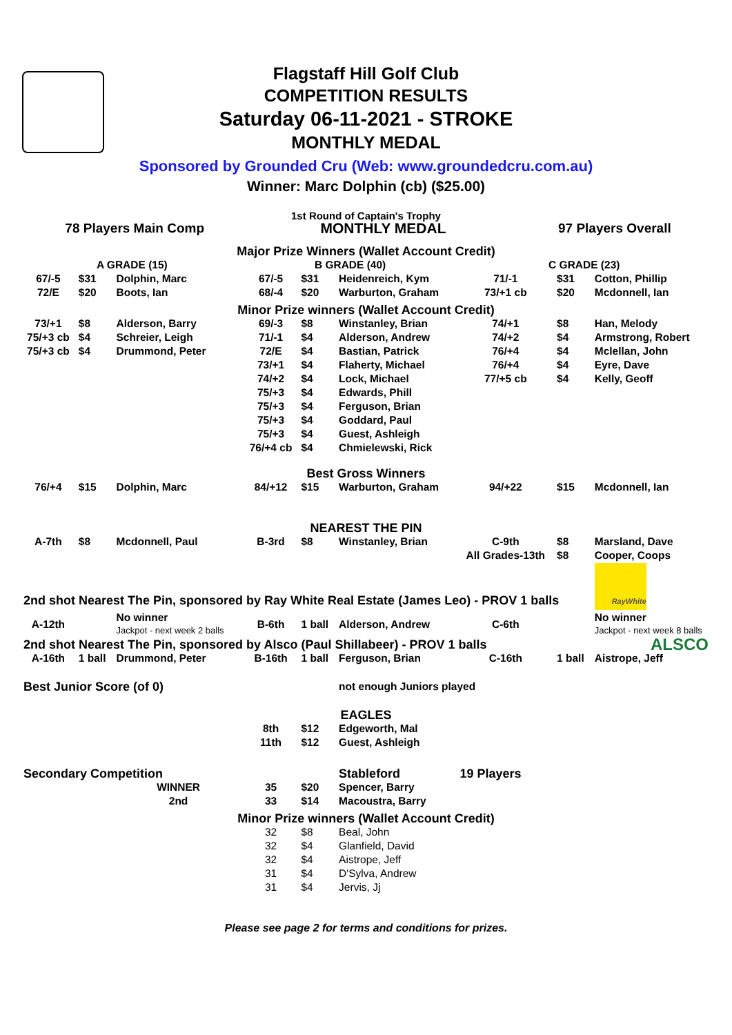Flagstaff Hill Golf Club
COMPETITION RESULTS
Saturday 06-11-2021 - STROKE
MONTHLY MEDAL
Sponsored by Grounded Cru (Web: www.groundedcru.com.au)
Winner: Marc Dolphin (cb) ($25.00)
1st Round of Captain's Trophy
| 78 Players Main Comp | MONTHLY MEDAL | 97 Players Overall |
| Major Prize Winners (Wallet Account Credit) | | | | | | | | |
| A GRADE (15) | | | B GRADE (40) | | | C GRADE (23) | | |
| 67/-5 | $31 | Dolphin, Marc | 67/-5 | $31 | Heidenreich, Kym | 71/-1 | $31 | Cotton, Phillip |
| 72/E | $20 | Boots, Ian | 68/-4 | $20 | Warburton, Graham | 73/+1 cb | $20 | Mcdonnell, Ian |
| Minor Prize winners (Wallet Account Credit) | | | | | | | | |
| 73/+1 | $8 | Alderson, Barry | 69/-3 | $8 | Winstanley, Brian | 74/+1 | $8 | Han, Melody |
| 75/+3 cb | $4 | Schreier, Leigh | 71/-1 | $4 | Alderson, Andrew | 74/+2 | $4 | Armstrong, Robert |
| 75/+3 cb | $4 | Drummond, Peter | 72/E | $4 | Bastian, Patrick | 76/+4 | $4 | Mclellan, John |
| | | | 73/+1 | $4 | Flaherty, Michael | 76/+4 | $4 | Eyre, Dave |
| | | | 74/+2 | $4 | Lock, Michael | 77/+5 cb | $4 | Kelly, Geoff |
| | | | 75/+3 | $4 | Edwards, Phill | | | |
| | | | 75/+3 | $4 | Ferguson, Brian | | | |
| | | | 75/+3 | $4 | Goddard, Paul | | | |
| | | | 75/+3 | $4 | Guest, Ashleigh | | | |
| | | | 76/+4 cb | $4 | Chmielewski, Rick | | | |
| Best Gross Winners | | | | | | | | |
| 76/+4 | $15 | Dolphin, Marc | 84/+12 | $15 | Warburton, Graham | 94/+22 | $15 | Mcdonnell, Ian |
| NEAREST THE PIN | | | | | | | | |
| A-7th | $8 | Mcdonnell, Paul | B-3rd | $8 | Winstanley, Brian | C-9th | $8 | Marsland, Dave |
| | | | | | | All Grades-13th | $8 | Cooper, Coops |
| 2nd shot Nearest The Pin, sponsored by Ray White Real Estate (James Leo) - PROV 1 balls | | | | | | | | RayWhite |
| A-12th | | No winner Jackpot - next week 2 balls | B-6th | 1 ball | Alderson, Andrew | C-6th | | No winner Jackpot - next week 8 balls |
| 2nd shot Nearest The Pin, sponsored by Alsco (Paul Shillabeer) - PROV 1 balls | | | | | | | | ALSCO |
| A-16th | 1 ball | Drummond, Peter | B-16th | 1 ball | Ferguson, Brian | C-16th | 1 ball | Aistrope, Jeff |
| Best Junior Score (of 0) | | | | | not enough Juniors played | | | |
| EAGLES | | | | | | | | |
| | | | 8th | $12 | Edgeworth, Mal | | | |
| | | | 11th | $12 | Guest, Ashleigh | | | |
| Secondary Competition | | | | | Stableford | 19 Players | | |
| | | WINNER | 35 | $20 | Spencer, Barry | | | |
| | | 2nd | 33 | $14 | Macoustra, Barry | | | |
| Minor Prize winners (Wallet Account Credit) | | | | | | | | |
| | | | 32 | $8 | Beal, John | | | |
| | | | 32 | $4 | Glanfield, David | | | |
| | | | 32 | $4 | Aistrope, Jeff | | | |
| | | | 31 | $4 | D'Sylva, Andrew | | | |
| | | | 31 | $4 | Jervis, Jj | | | |
Please see page 2 for terms and conditions for prizes.